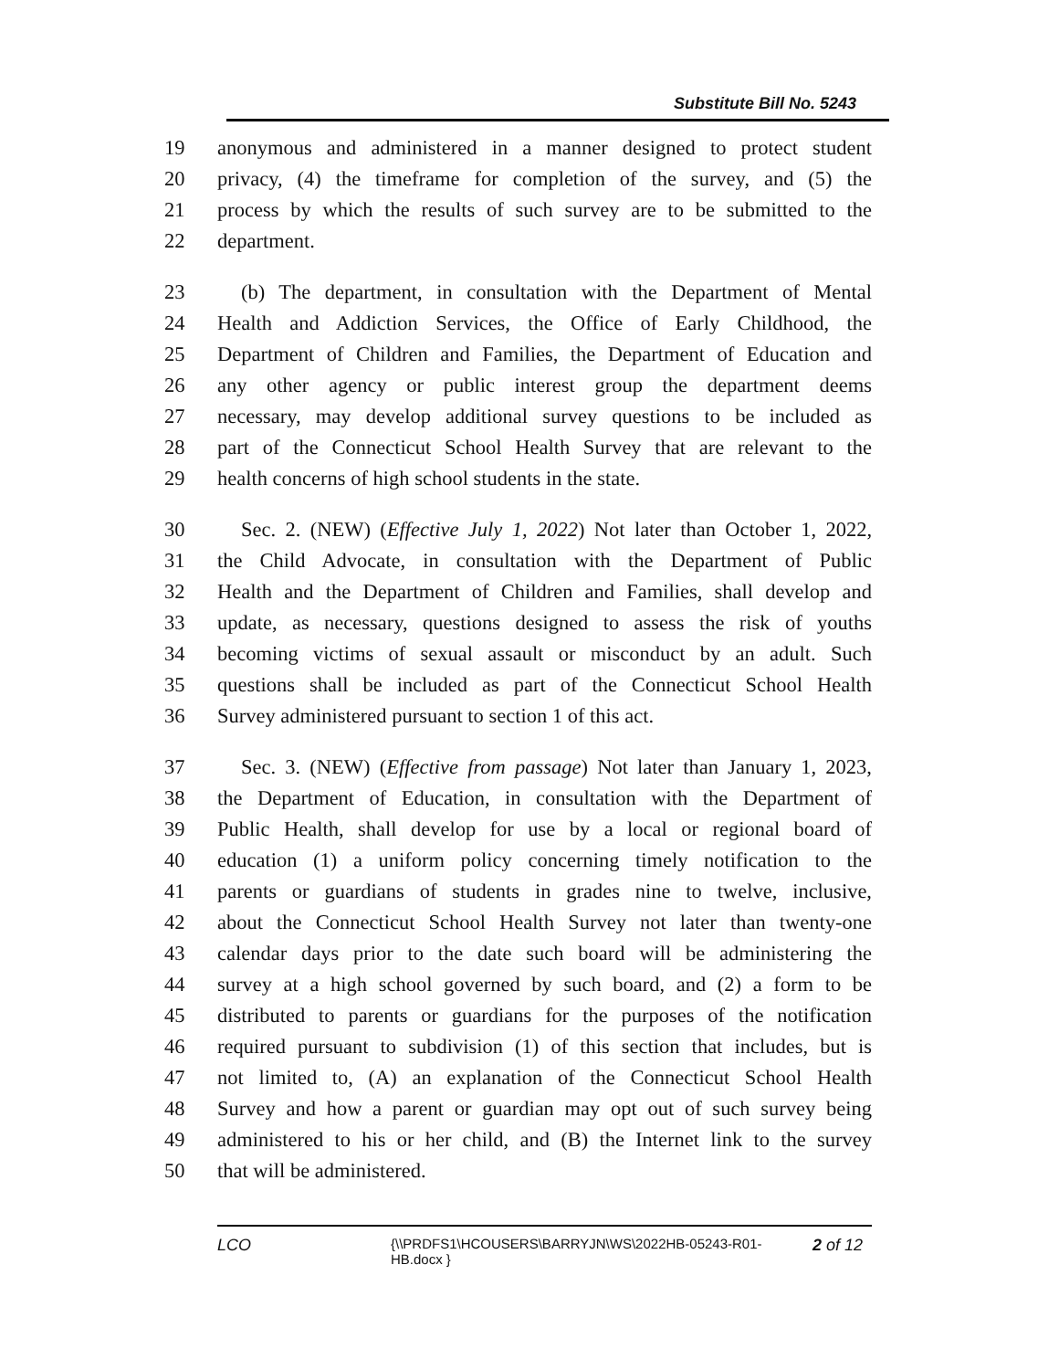Substitute Bill No. 5243
19 anonymous and administered in a manner designed to protect student
20 privacy, (4) the timeframe for completion of the survey, and (5) the
21 process by which the results of such survey are to be submitted to the
22 department.
23 (b) The department, in consultation with the Department of Mental
24 Health and Addiction Services, the Office of Early Childhood, the
25 Department of Children and Families, the Department of Education and
26 any other agency or public interest group the department deems
27 necessary, may develop additional survey questions to be included as
28 part of the Connecticut School Health Survey that are relevant to the
29 health concerns of high school students in the state.
30 Sec. 2. (NEW) (Effective July 1, 2022) Not later than October 1, 2022,
31 the Child Advocate, in consultation with the Department of Public
32 Health and the Department of Children and Families, shall develop and
33 update, as necessary, questions designed to assess the risk of youths
34 becoming victims of sexual assault or misconduct by an adult. Such
35 questions shall be included as part of the Connecticut School Health
36 Survey administered pursuant to section 1 of this act.
37 Sec. 3. (NEW) (Effective from passage) Not later than January 1, 2023,
38 the Department of Education, in consultation with the Department of
39 Public Health, shall develop for use by a local or regional board of
40 education (1) a uniform policy concerning timely notification to the
41 parents or guardians of students in grades nine to twelve, inclusive,
42 about the Connecticut School Health Survey not later than twenty-one
43 calendar days prior to the date such board will be administering the
44 survey at a high school governed by such board, and (2) a form to be
45 distributed to parents or guardians for the purposes of the notification
46 required pursuant to subdivision (1) of this section that includes, but is
47 not limited to, (A) an explanation of the Connecticut School Health
48 Survey and how a parent or guardian may opt out of such survey being
49 administered to his or her child, and (B) the Internet link to the survey
50 that will be administered.
LCO
{\\PRDFS1\HCOUSERS\BARRYJN\WS\2022HB-05243-R01-HB.docx }
2 of 12